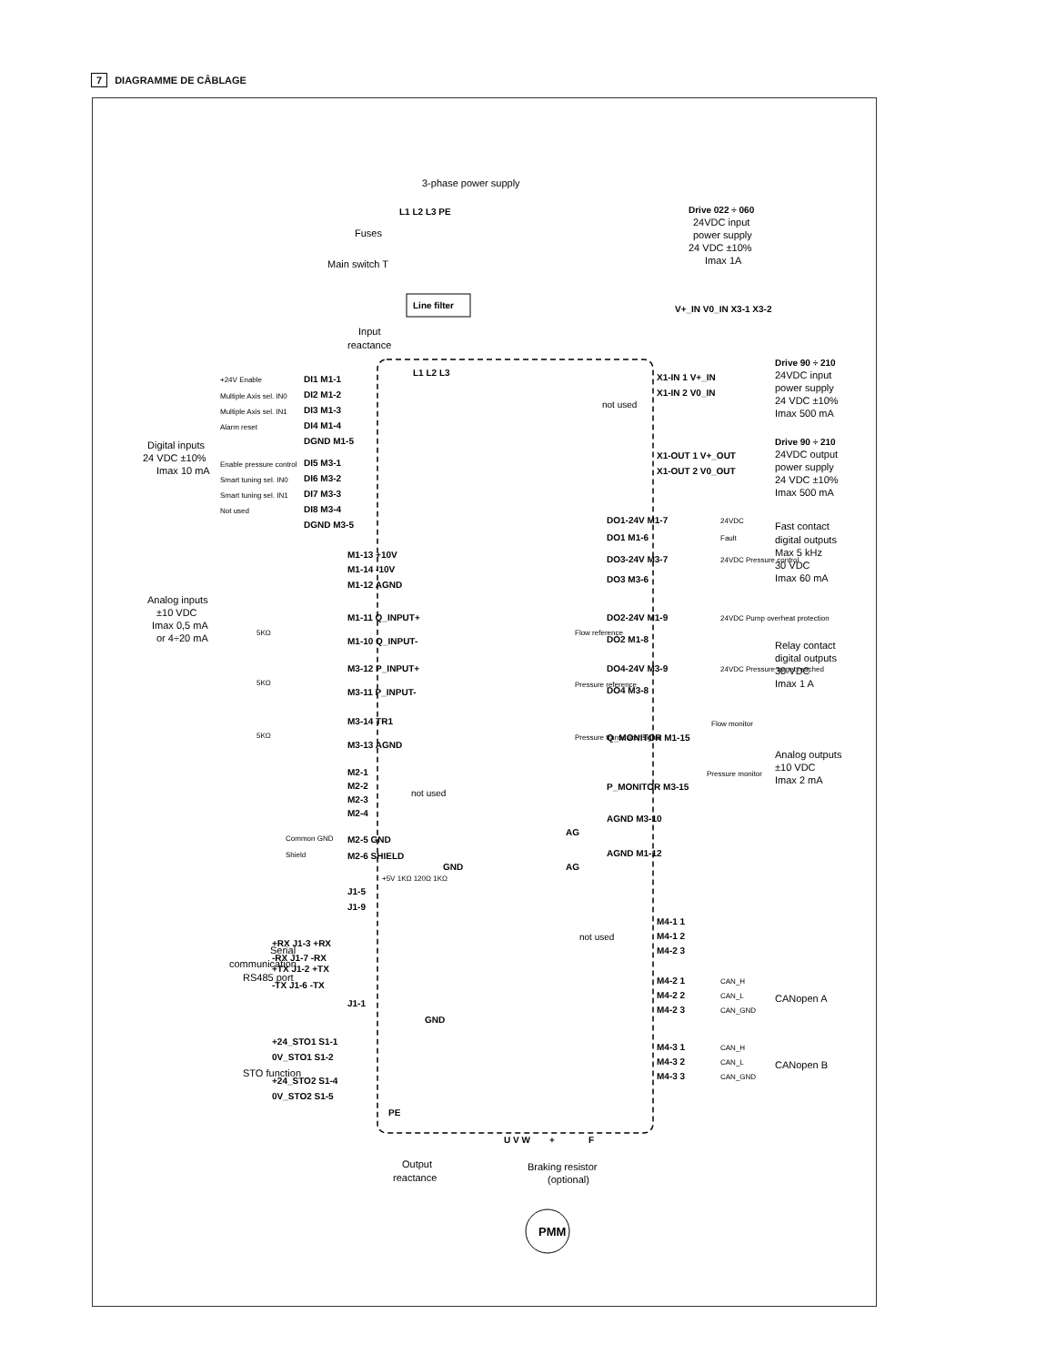7 DIAGRAMME DE CÂBLAGE
3-phase power supply
L1 L2 L3 PE
Fuses
Main switch T
Line filter
Input
reactance
L1 L2 L3
Drive 022 ÷ 060
24VDC input
power supply
24 VDC ±10%
Imax 1A
V+_IN V0_IN X3-1 X3-2
not used
Digital inputs
24 VDC ±10%
Imax 10 mA
+24V Enable
Multiple Axis sel. IN0
Multiple Axis sel. IN1
Alarm reset
Enable pressure control
Smart tuning sel. IN0
Smart tuning sel. IN1
Not used
DI1 M1-1
DI2 M1-2
DI3 M1-3
DI4 M1-4
DGND M1-5
DI5 M3-1
DI6 M3-2
DI7 M3-3
DI8 M3-4
DGND M3-5
M1-13 +10V
M1-14 -10V
M1-12 AGND
M1-11 Q_INPUT+
M1-10 Q_INPUT-
M3-12 P_INPUT+
M3-11 P_INPUT-
M3-14 TR1
M3-13 AGND
M2-1
M2-2
M2-3
M2-4
M2-5 GND
M2-6 SHIELD
GND
J1-5
J1-9
+RX J1-3 +RX
-RX J1-7 -RX
+TX J1-2 +TX
-TX J1-6 -TX
J1-1
GND
+24_STO1 S1-1
0V_STO1 S1-2
+24_STO2 S1-4
0V_STO2 S1-5
PE
U V W
+
F
X1-IN 1 V+_IN
X1-IN 2 V0_IN
X1-OUT 1 V+_OUT
X1-OUT 2 V0_OUT
DO1-24V M1-7
DO1 M1-6
DO3-24V M3-7
DO3 M3-6
DO2-24V M1-9
DO2 M1-8
DO4-24V M3-9
DO4 M3-8
Q_MONITOR M1-15
P_MONITOR M3-15
AGND M3-10
AG
AGND M1-12
AG
M4-1 1
M4-1 2
M4-2 3
M4-2 1
M4-2 2
M4-2 3
M4-3 1
M4-3 2
M4-3 3
PMM
Analog inputs
±10 VDC
Imax 0,5 mA
or 4÷20 mA
5KΩ
5KΩ
5KΩ
Flow reference
Pressure reference
Pressure transducer signal
Common GND
Shield
+5V 1KΩ 120Ω 1KΩ
24VDC
Fault
24VDC Pressure control
24VDC Pump overheat protection
24VDC Pressure target reached
Flow monitor
Pressure monitor
CAN_H
CAN_L
CAN_GND
CAN_H
CAN_L
CAN_GND
not used
not used
Serial
communication
RS485 port
STO function
Output
reactance
Braking resistor
(optional)
Drive 90 ÷ 210
24VDC input
power supply
24 VDC ±10%
Imax 500 mA
Drive 90 ÷ 210
24VDC output
power supply
24 VDC ±10%
Imax 500 mA
Fast contact
digital outputs
Max 5 kHz
30 VDC
Imax 60 mA
Relay contact
digital outputs
30 VDC
Imax 1 A
Analog outputs
±10 VDC
Imax 2 mA
CANopen A
CANopen B